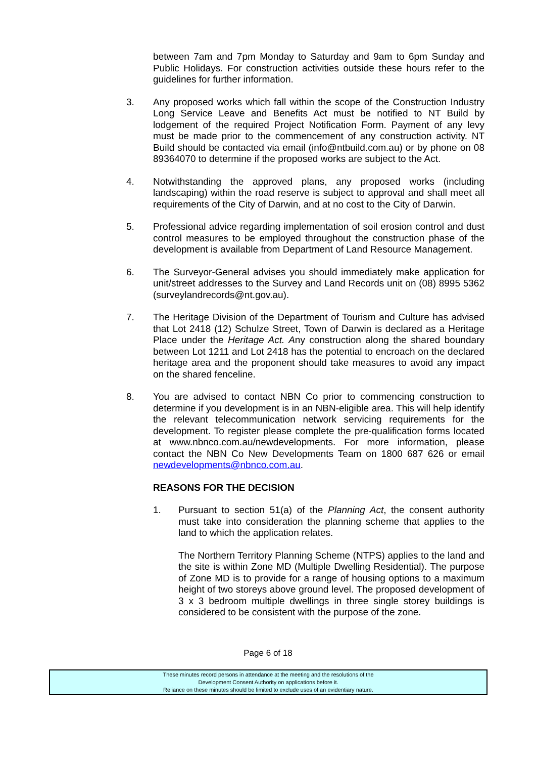between 7am and 7pm Monday to Saturday and 9am to 6pm Sunday and Public Holidays. For construction activities outside these hours refer to the guidelines for further information.
3. Any proposed works which fall within the scope of the Construction Industry Long Service Leave and Benefits Act must be notified to NT Build by lodgement of the required Project Notification Form. Payment of any levy must be made prior to the commencement of any construction activity. NT Build should be contacted via email (info@ntbuild.com.au) or by phone on 08 89364070 to determine if the proposed works are subject to the Act.
4. Notwithstanding the approved plans, any proposed works (including landscaping) within the road reserve is subject to approval and shall meet all requirements of the City of Darwin, and at no cost to the City of Darwin.
5. Professional advice regarding implementation of soil erosion control and dust control measures to be employed throughout the construction phase of the development is available from Department of Land Resource Management.
6. The Surveyor-General advises you should immediately make application for unit/street addresses to the Survey and Land Records unit on (08) 8995 5362 (surveylandrecords@nt.gov.au).
7. The Heritage Division of the Department of Tourism and Culture has advised that Lot 2418 (12) Schulze Street, Town of Darwin is declared as a Heritage Place under the Heritage Act. Any construction along the shared boundary between Lot 1211 and Lot 2418 has the potential to encroach on the declared heritage area and the proponent should take measures to avoid any impact on the shared fenceline.
8. You are advised to contact NBN Co prior to commencing construction to determine if you development is in an NBN-eligible area. This will help identify the relevant telecommunication network servicing requirements for the development. To register please complete the pre-qualification forms located at www.nbnco.com.au/newdevelopments. For more information, please contact the NBN Co New Developments Team on 1800 687 626 or email newdevelopments@nbnco.com.au.
REASONS FOR THE DECISION
1. Pursuant to section 51(a) of the Planning Act, the consent authority must take into consideration the planning scheme that applies to the land to which the application relates.
The Northern Territory Planning Scheme (NTPS) applies to the land and the site is within Zone MD (Multiple Dwelling Residential). The purpose of Zone MD is to provide for a range of housing options to a maximum height of two storeys above ground level. The proposed development of 3 x 3 bedroom multiple dwellings in three single storey buildings is considered to be consistent with the purpose of the zone.
Page 6 of 18
These minutes record persons in attendance at the meeting and the resolutions of the
Development Consent Authority on applications before it.
Reliance on these minutes should be limited to exclude uses of an evidentiary nature.